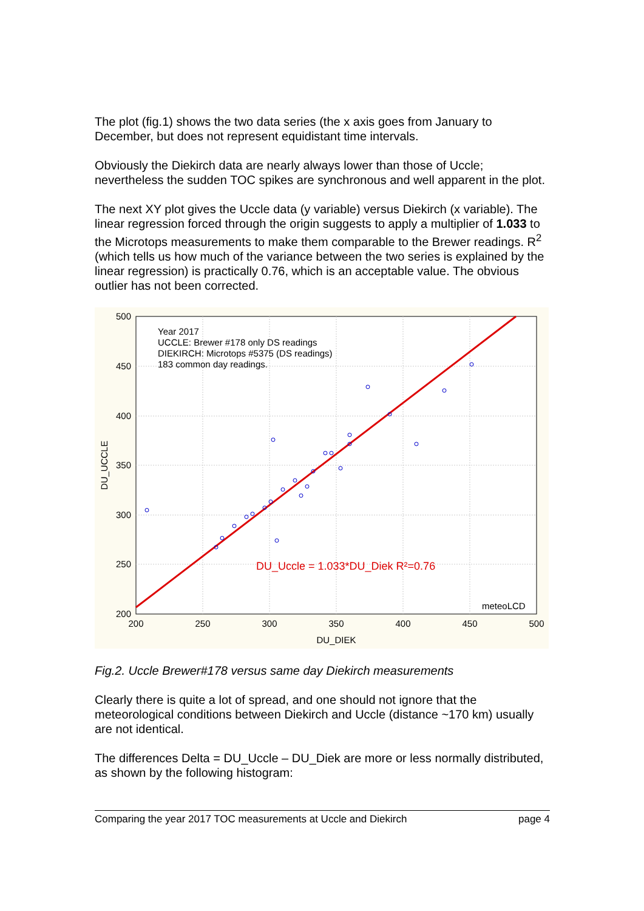The plot (fig.1) shows the two data series (the x axis goes from January to December, but does not represent equidistant time intervals.
Obviously the Diekirch data are nearly always lower than those of Uccle; nevertheless the sudden TOC spikes are synchronous and well apparent in the plot.
The next XY plot gives the Uccle data (y variable) versus Diekirch (x variable). The linear regression forced through the origin suggests to apply a multiplier of 1.033 to the Microtops measurements to make them comparable to the Brewer readings. R<sup>2</sup> (which tells us how much of the variance between the two series is explained by the linear regression) is practically 0.76, which is an acceptable value. The obvious outlier has not been corrected.
Year 2017
UCCLE: Brewer #178 only DS readings
DIEKIRCH: Microtops #5375 (DS readings)
183 common day readings.
DU_Uccle = 1.033*DU_Diek R²=0.76
meteoLCD
500
450
400
350
300
250
200
200
250
300
350
400
450
500
DU_DIEK
DU_UCCLE
Fig.2. Uccle Brewer#178 versus same day Diekirch measurements
Clearly there is quite a lot of spread, and one should not ignore that the meteorological conditions between Diekirch and Uccle (distance ~170 km) usually are not identical.
The differences Delta = DU_Uccle – DU_Diek are more or less normally distributed, as shown by the following histogram:
Comparing the year 2017 TOC measurements at Uccle and Diekirch page 4